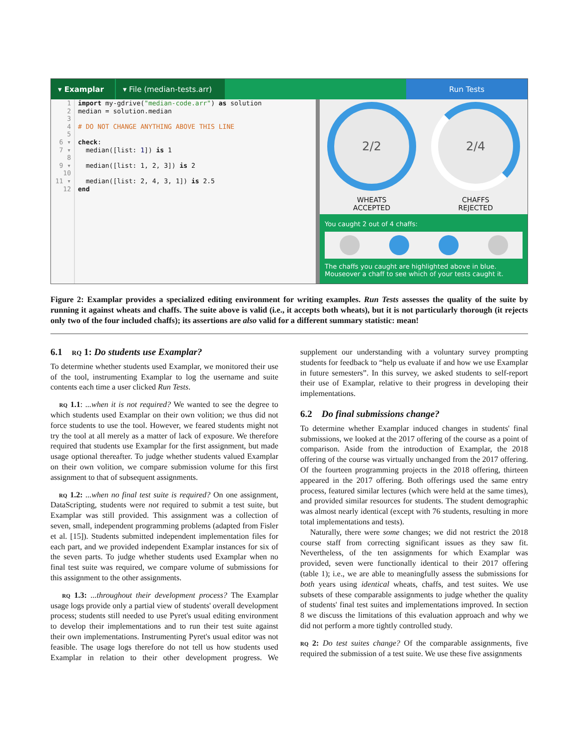▾ Examplar ▾ File (median-tests.arr)
Run Tests
1
2
3
4
5
6 ▾
7 ▾
8
9 ▾
10
11 ▾
12
import my-gdrive("median-code.arr") as solution
median = solution.median
# DO NOT CHANGE ANYTHING ABOVE THIS LINE
check:
median([list: 1]) is 1
median([list: 1, 2, 3]) is 2
median([list: 2, 4, 3, 1]) is 2.5
end
2/2
WHEATS
ACCEPTED
2/4
CHAFFS
REJECTED
You caught 2 out of 4 chaffs:
The chaffs you caught are highlighted above in blue.
Mouseover a chaff to see which of your tests caught it.
Figure 2: Examplar provides a specialized editing environment for writing examples. Run Tests assesses the quality of the suite by running it against wheats and chaffs. The suite above is valid (i.e., it accepts both wheats), but it is not particularly thorough (it rejects only two of the four included chaffs); its assertions are also valid for a different summary statistic: mean!
6.1 rq 1: Do students use Examplar?
To determine whether students used Examplar, we monitored their use of the tool, instrumenting Examplar to log the username and suite contents each time a user clicked Run Tests.
rq 1.1: ...when it is not required? We wanted to see the degree to which students used Examplar on their own volition; we thus did not force students to use the tool. However, we feared students might not try the tool at all merely as a matter of lack of exposure. We therefore required that students use Examplar for the first assignment, but made usage optional thereafter. To judge whether students valued Examplar on their own volition, we compare submission volume for this first assignment to that of subsequent assignments.
rq 1.2: ...when no final test suite is required? On one assignment, DataScripting, students were not required to submit a test suite, but Examplar was still provided. This assignment was a collection of seven, small, independent programming problems (adapted from Fisler et al. [15]). Students submitted independent implementation files for each part, and we provided independent Examplar instances for six of the seven parts. To judge whether students used Examplar when no final test suite was required, we compare volume of submissions for this assignment to the other assignments.
rq 1.3: ...throughout their development process? The Examplar usage logs provide only a partial view of students' overall development process; students still needed to use Pyret's usual editing environment to develop their implementations and to run their test suite against their own implementations. Instrumenting Pyret's usual editor was not feasible. The usage logs therefore do not tell us how students used Examplar in relation to their other development progress. We supplement our understanding with a voluntary survey prompting students for feedback to “help us evaluate if and how we use Examplar in future semesters”. In this survey, we asked students to self-report their use of Examplar, relative to their progress in developing their implementations.
6.2 Do final submissions change?
To determine whether Examplar induced changes in students' final submissions, we looked at the 2017 offering of the course as a point of comparison. Aside from the introduction of Examplar, the 2018 offering of the course was virtually unchanged from the 2017 offering. Of the fourteen programming projects in the 2018 offering, thirteen appeared in the 2017 offering. Both offerings used the same entry process, featured similar lectures (which were held at the same times), and provided similar resources for students. The student demographic was almost nearly identical (except with 76 students, resulting in more total implementations and tests).
Naturally, there were some changes; we did not restrict the 2018 course staff from correcting significant issues as they saw fit. Nevertheless, of the ten assignments for which Examplar was provided, seven were functionally identical to their 2017 offering (table 1); i.e., we are able to meaningfully assess the submissions for both years using identical wheats, chaffs, and test suites. We use subsets of these comparable assignments to judge whether the quality of students' final test suites and implementations improved. In section 8 we discuss the limitations of this evaluation approach and why we did not perform a more tightly controlled study.
rq 2: Do test suites change? Of the comparable assignments, five required the submission of a test suite. We use these five assignments